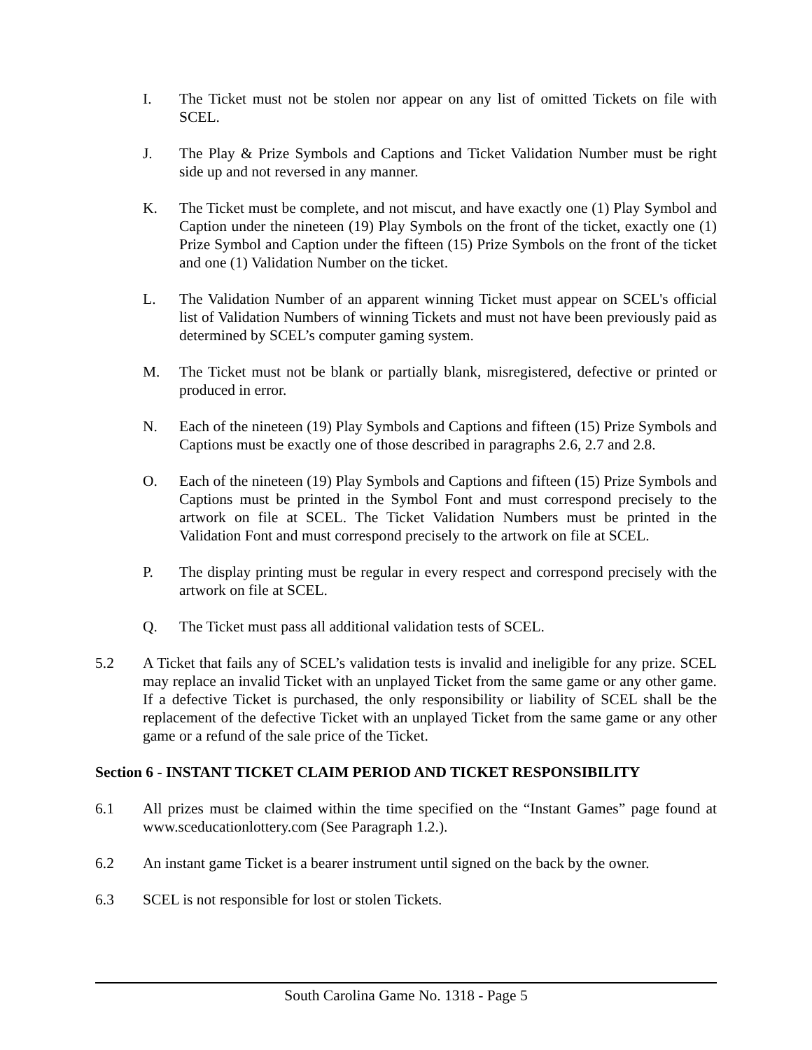I. The Ticket must not be stolen nor appear on any list of omitted Tickets on file with SCEL.
J. The Play & Prize Symbols and Captions and Ticket Validation Number must be right side up and not reversed in any manner.
K. The Ticket must be complete, and not miscut, and have exactly one (1) Play Symbol and Caption under the nineteen (19) Play Symbols on the front of the ticket, exactly one (1) Prize Symbol and Caption under the fifteen (15) Prize Symbols on the front of the ticket and one (1) Validation Number on the ticket.
L. The Validation Number of an apparent winning Ticket must appear on SCEL's official list of Validation Numbers of winning Tickets and must not have been previously paid as determined by SCEL’s computer gaming system.
M. The Ticket must not be blank or partially blank, misregistered, defective or printed or produced in error.
N. Each of the nineteen (19) Play Symbols and Captions and fifteen (15) Prize Symbols and Captions must be exactly one of those described in paragraphs 2.6, 2.7 and 2.8.
O. Each of the nineteen (19) Play Symbols and Captions and fifteen (15) Prize Symbols and Captions must be printed in the Symbol Font and must correspond precisely to the artwork on file at SCEL. The Ticket Validation Numbers must be printed in the Validation Font and must correspond precisely to the artwork on file at SCEL.
P. The display printing must be regular in every respect and correspond precisely with the artwork on file at SCEL.
Q. The Ticket must pass all additional validation tests of SCEL.
5.2 A Ticket that fails any of SCEL’s validation tests is invalid and ineligible for any prize. SCEL may replace an invalid Ticket with an unplayed Ticket from the same game or any other game. If a defective Ticket is purchased, the only responsibility or liability of SCEL shall be the replacement of the defective Ticket with an unplayed Ticket from the same game or any other game or a refund of the sale price of the Ticket.
Section 6 - INSTANT TICKET CLAIM PERIOD AND TICKET RESPONSIBILITY
6.1 All prizes must be claimed within the time specified on the “Instant Games” page found at www.sceducationlottery.com (See Paragraph 1.2.).
6.2 An instant game Ticket is a bearer instrument until signed on the back by the owner.
6.3 SCEL is not responsible for lost or stolen Tickets.
South Carolina Game No. 1318 - Page 5